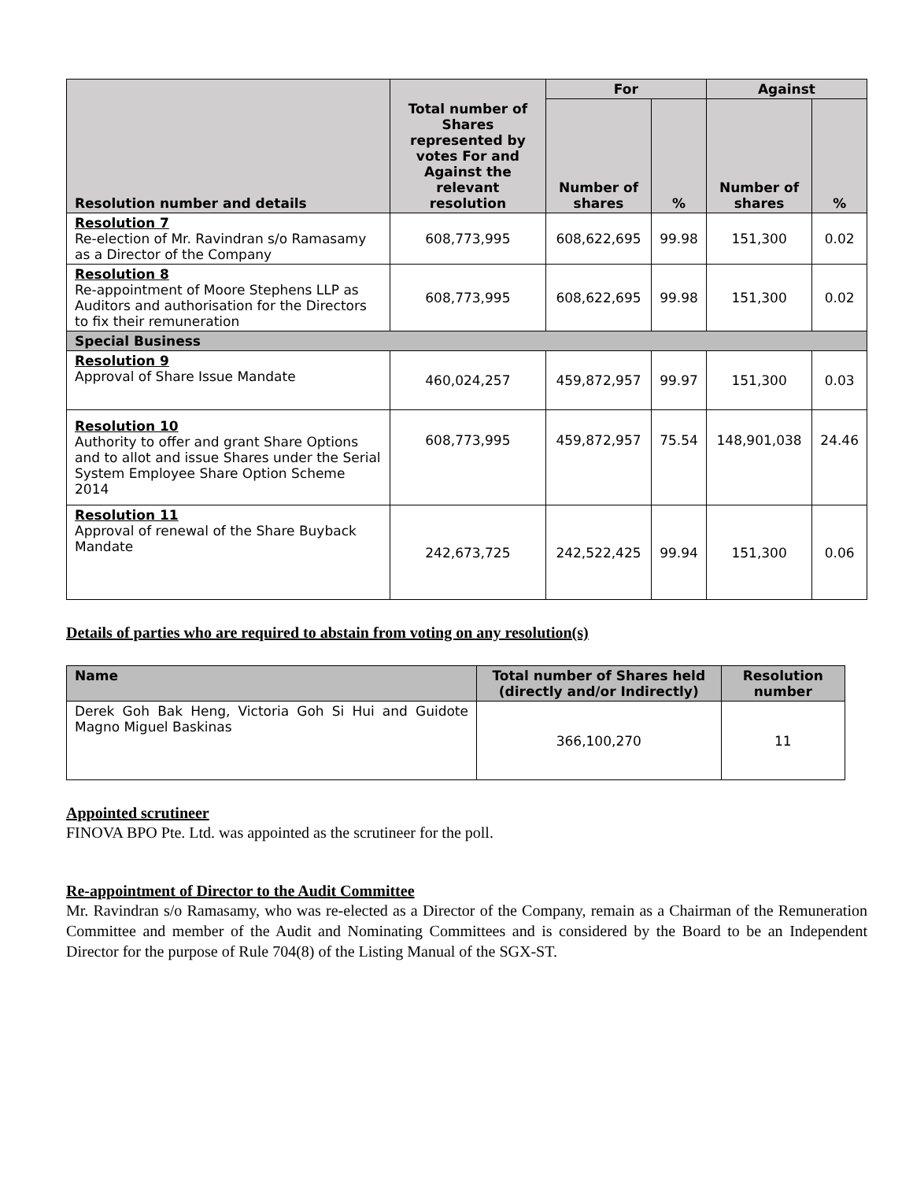| Resolution number and details | Total number of Shares represented by votes For and Against the relevant resolution | For | | Against | |
| --- | --- | --- | --- | --- | --- |
| | | Number of shares | % | Number of shares | % |
| Resolution 7 Re-election of Mr. Ravindran s/o Ramasamy as a Director of the Company | 608,773,995 | 608,622,695 | 99.98 | 151,300 | 0.02 |
| Resolution 8 Re-appointment of Moore Stephens LLP as Auditors and authorisation for the Directors to fix their remuneration | 608,773,995 | 608,622,695 | 99.98 | 151,300 | 0.02 |
| Special Business | | | | | |
| Resolution 9 Approval of Share Issue Mandate | 460,024,257 | 459,872,957 | 99.97 | 151,300 | 0.03 |
| Resolution 10 Authority to offer and grant Share Options and to allot and issue Shares under the Serial System Employee Share Option Scheme 2014 | 608,773,995 | 459,872,957 | 75.54 | 148,901,038 | 24.46 |
| Resolution 11 Approval of renewal of the Share Buyback Mandate | 242,673,725 | 242,522,425 | 99.94 | 151,300 | 0.06 |
Details of parties who are required to abstain from voting on any resolution(s)
| Name | Total number of Shares held (directly and/or Indirectly) | Resolution number |
| --- | --- | --- |
| Derek Goh Bak Heng, Victoria Goh Si Hui and Guidote Magno Miguel Baskinas | 366,100,270 | 11 |
Appointed scrutineer
FINOVA BPO Pte. Ltd. was appointed as the scrutineer for the poll.
Re-appointment of Director to the Audit Committee
Mr. Ravindran s/o Ramasamy, who was re-elected as a Director of the Company, remain as a Chairman of the Remuneration Committee and member of the Audit and Nominating Committees and is considered by the Board to be an Independent Director for the purpose of Rule 704(8) of the Listing Manual of the SGX-ST.